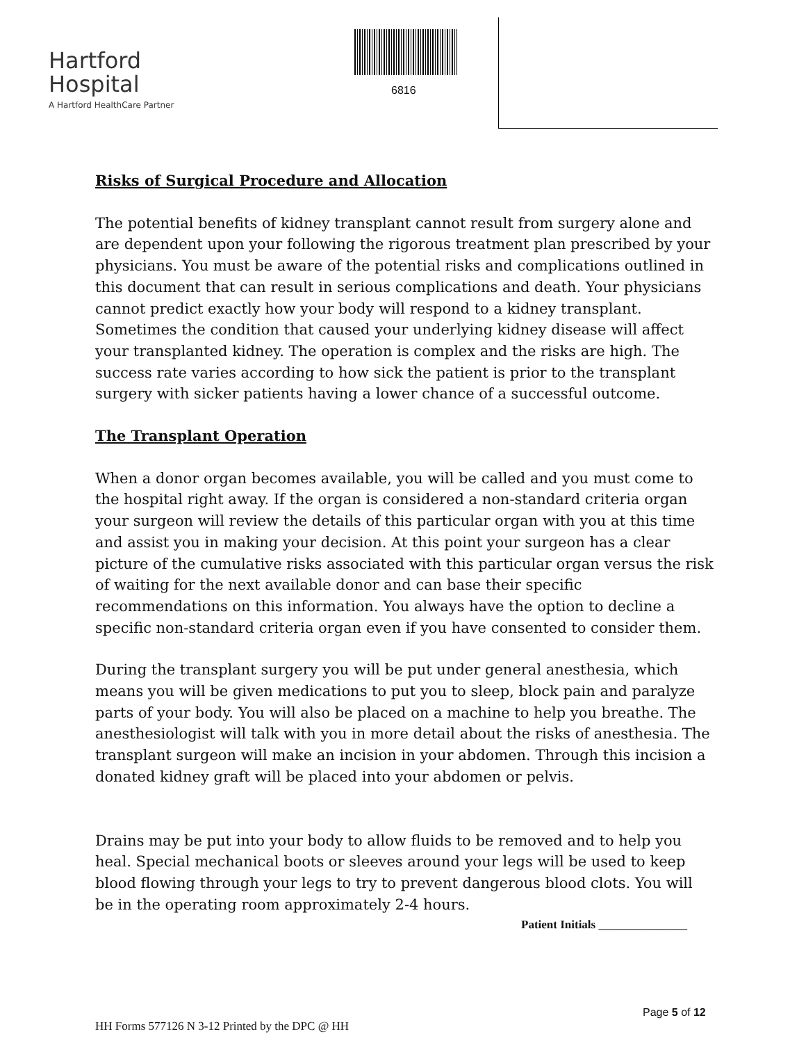Hartford
Hospital
A Hartford HealthCare Partner
6816
Risks of Surgical Procedure and Allocation
The potential benefits of kidney transplant cannot result from surgery alone and are dependent upon your following the rigorous treatment plan prescribed by your physicians. You must be aware of the potential risks and complications outlined in this document that can result in serious complications and death. Your physicians cannot predict exactly how your body will respond to a kidney transplant. Sometimes the condition that caused your underlying kidney disease will affect your transplanted kidney. The operation is complex and the risks are high. The success rate varies according to how sick the patient is prior to the transplant surgery with sicker patients having a lower chance of a successful outcome.
The Transplant Operation
When a donor organ becomes available, you will be called and you must come to the hospital right away. If the organ is considered a non-standard criteria organ your surgeon will review the details of this particular organ with you at this time and assist you in making your decision. At this point your surgeon has a clear picture of the cumulative risks associated with this particular organ versus the risk of waiting for the next available donor and can base their specific recommendations on this information. You always have the option to decline a specific non-standard criteria organ even if you have consented to consider them.
During the transplant surgery you will be put under general anesthesia, which means you will be given medications to put you to sleep, block pain and paralyze parts of your body. You will also be placed on a machine to help you breathe. The anesthesiologist will talk with you in more detail about the risks of anesthesia. The transplant surgeon will make an incision in your abdomen. Through this incision a donated kidney graft will be placed into your abdomen or pelvis.
Drains may be put into your body to allow fluids to be removed and to help you heal. Special mechanical boots or sleeves around your legs will be used to keep blood flowing through your legs to try to prevent dangerous blood clots. You will be in the operating room approximately 2-4 hours.
Patient Initials _______________
Page 5 of 12
HH Forms 577126 N 3-12 Printed by the DPC @ HH